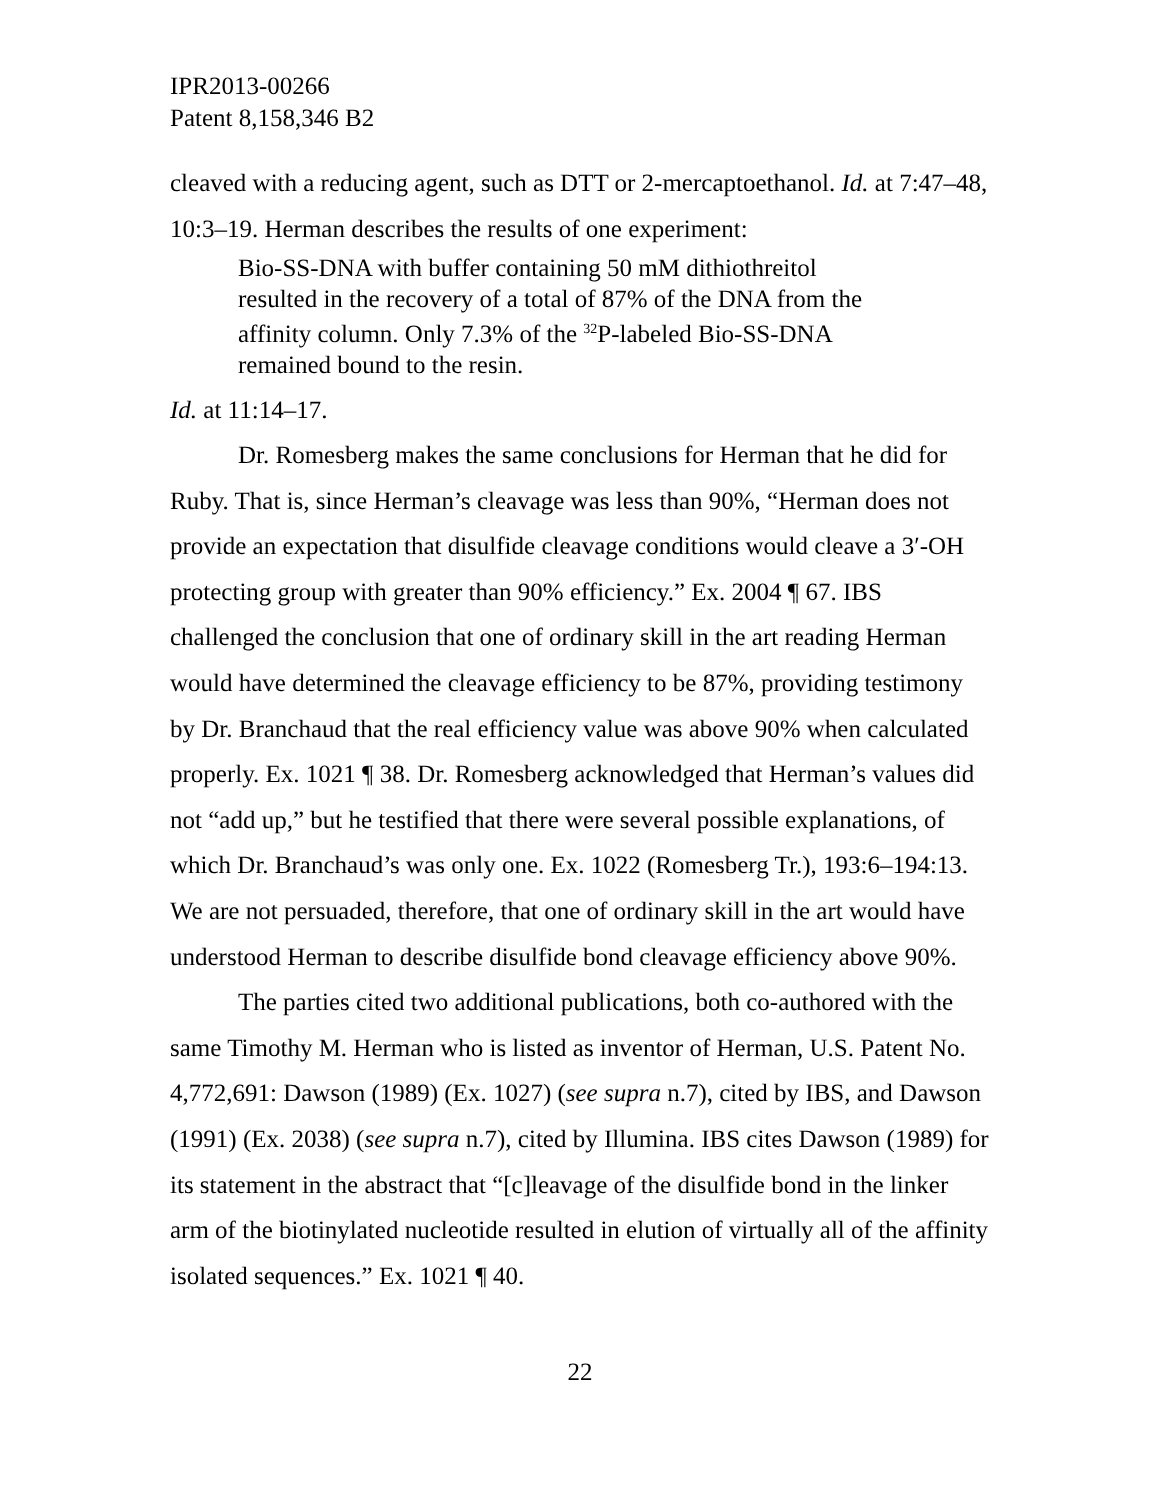IPR2013-00266
Patent 8,158,346 B2
cleaved with a reducing agent, such as DTT or 2-mercaptoethanol. Id. at 7:47–48, 10:3–19. Herman describes the results of one experiment:
Bio-SS-DNA with buffer containing 50 mM dithiothreitol resulted in the recovery of a total of 87% of the DNA from the affinity column. Only 7.3% of the <sup>32</sup>P-labeled Bio-SS-DNA remained bound to the resin.
Id. at 11:14–17.
Dr. Romesberg makes the same conclusions for Herman that he did for Ruby. That is, since Herman’s cleavage was less than 90%, “Herman does not provide an expectation that disulfide cleavage conditions would cleave a 3′-OH protecting group with greater than 90% efficiency.” Ex. 2004 ¶ 67. IBS challenged the conclusion that one of ordinary skill in the art reading Herman would have determined the cleavage efficiency to be 87%, providing testimony by Dr. Branchaud that the real efficiency value was above 90% when calculated properly. Ex. 1021 ¶ 38. Dr. Romesberg acknowledged that Herman’s values did not “add up,” but he testified that there were several possible explanations, of which Dr. Branchaud’s was only one. Ex. 1022 (Romesberg Tr.), 193:6–194:13. We are not persuaded, therefore, that one of ordinary skill in the art would have understood Herman to describe disulfide bond cleavage efficiency above 90%.
The parties cited two additional publications, both co-authored with the same Timothy M. Herman who is listed as inventor of Herman, U.S. Patent No. 4,772,691: Dawson (1989) (Ex. 1027) (see supra n.7), cited by IBS, and Dawson (1991) (Ex. 2038) (see supra n.7), cited by Illumina. IBS cites Dawson (1989) for its statement in the abstract that “[c]leavage of the disulfide bond in the linker arm of the biotinylated nucleotide resulted in elution of virtually all of the affinity isolated sequences.” Ex. 1021 ¶ 40.
22